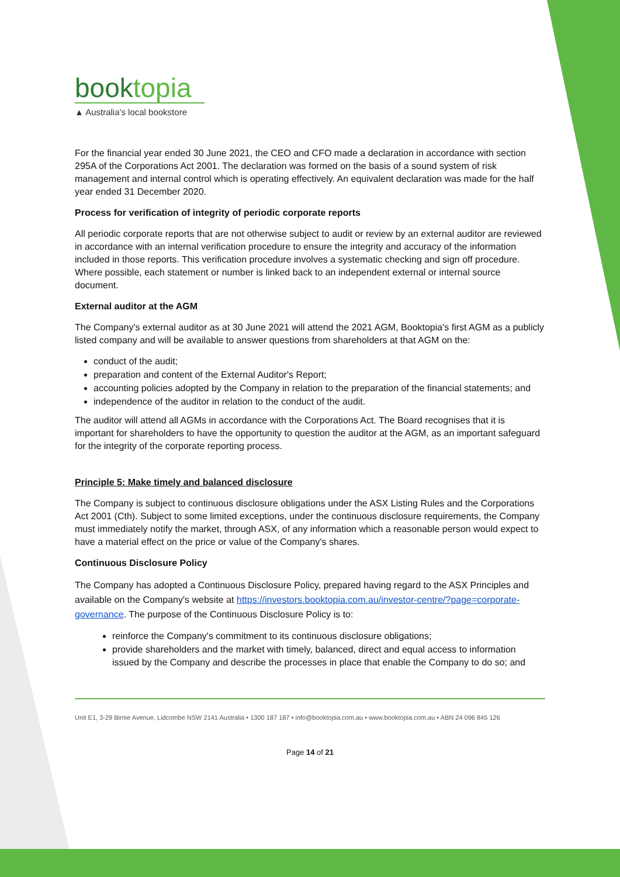booktopia
▲ Australia's local bookstore
For the financial year ended 30 June 2021, the CEO and CFO made a declaration in accordance with section 295A of the Corporations Act 2001. The declaration was formed on the basis of a sound system of risk management and internal control which is operating effectively. An equivalent declaration was made for the half year ended 31 December 2020.
Process for verification of integrity of periodic corporate reports
All periodic corporate reports that are not otherwise subject to audit or review by an external auditor are reviewed in accordance with an internal verification procedure to ensure the integrity and accuracy of the information included in those reports. This verification procedure involves a systematic checking and sign off procedure. Where possible, each statement or number is linked back to an independent external or internal source document.
External auditor at the AGM
The Company's external auditor as at 30 June 2021 will attend the 2021 AGM, Booktopia's first AGM as a publicly listed company and will be available to answer questions from shareholders at that AGM on the:
conduct of the audit;
preparation and content of the External Auditor's Report;
accounting policies adopted by the Company in relation to the preparation of the financial statements; and
independence of the auditor in relation to the conduct of the audit.
The auditor will attend all AGMs in accordance with the Corporations Act. The Board recognises that it is important for shareholders to have the opportunity to question the auditor at the AGM, as an important safeguard for the integrity of the corporate reporting process.
Principle 5: Make timely and balanced disclosure
The Company is subject to continuous disclosure obligations under the ASX Listing Rules and the Corporations Act 2001 (Cth). Subject to some limited exceptions, under the continuous disclosure requirements, the Company must immediately notify the market, through ASX, of any information which a reasonable person would expect to have a material effect on the price or value of the Company's shares.
Continuous Disclosure Policy
The Company has adopted a Continuous Disclosure Policy, prepared having regard to the ASX Principles and available on the Company's website at https://investors.booktopia.com.au/investor-centre/?page=corporate-governance. The purpose of the Continuous Disclosure Policy is to:
reinforce the Company's commitment to its continuous disclosure obligations;
provide shareholders and the market with timely, balanced, direct and equal access to information issued by the Company and describe the processes in place that enable the Company to do so; and
Unit E1, 3-29 Birnie Avenue, Lidcombe NSW 2141 Australia • 1300 187 187 • info@booktopia.com.au • www.booktopia.com.au • ABN 24 096 845 126
Page 14 of 21